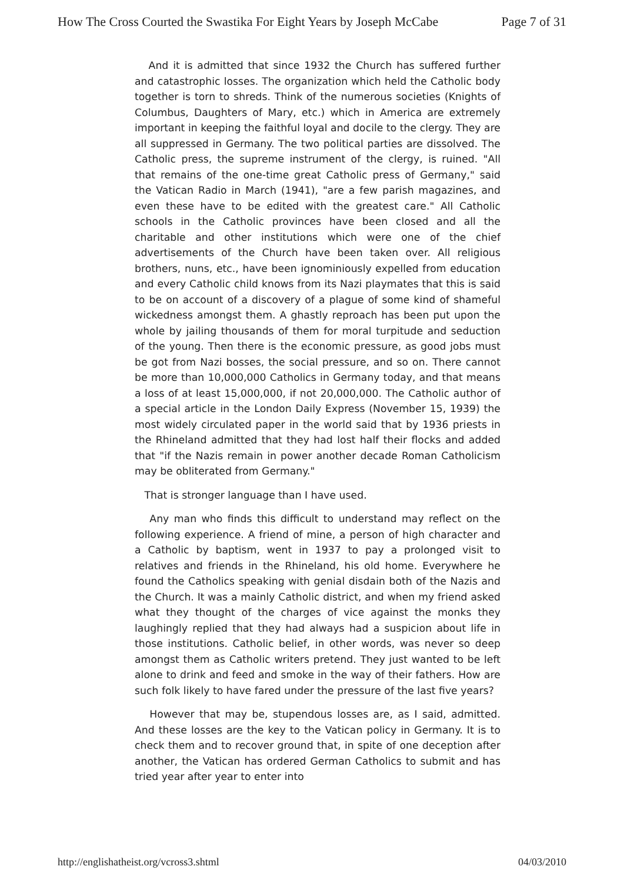How The Cross Courted the Swastika For Eight Years by Joseph McCabe Page 7 of 31
And it is admitted that since 1932 the Church has suffered further and catastrophic losses. The organization which held the Catholic body together is torn to shreds. Think of the numerous societies (Knights of Columbus, Daughters of Mary, etc.) which in America are extremely important in keeping the faithful loyal and docile to the clergy. They are all suppressed in Germany. The two political parties are dissolved. The Catholic press, the supreme instrument of the clergy, is ruined. "All that remains of the one-time great Catholic press of Germany," said the Vatican Radio in March (1941), "are a few parish magazines, and even these have to be edited with the greatest care." All Catholic schools in the Catholic provinces have been closed and all the charitable and other institutions which were one of the chief advertisements of the Church have been taken over. All religious brothers, nuns, etc., have been ignominiously expelled from education and every Catholic child knows from its Nazi playmates that this is said to be on account of a discovery of a plague of some kind of shameful wickedness amongst them. A ghastly reproach has been put upon the whole by jailing thousands of them for moral turpitude and seduction of the young. Then there is the economic pressure, as good jobs must be got from Nazi bosses, the social pressure, and so on. There cannot be more than 10,000,000 Catholics in Germany today, and that means a loss of at least 15,000,000, if not 20,000,000. The Catholic author of a special article in the London Daily Express (November 15, 1939) the most widely circulated paper in the world said that by 1936 priests in the Rhineland admitted that they had lost half their flocks and added that "if the Nazis remain in power another decade Roman Catholicism may be obliterated from Germany."
That is stronger language than I have used.
Any man who finds this difficult to understand may reflect on the following experience. A friend of mine, a person of high character and a Catholic by baptism, went in 1937 to pay a prolonged visit to relatives and friends in the Rhineland, his old home. Everywhere he found the Catholics speaking with genial disdain both of the Nazis and the Church. It was a mainly Catholic district, and when my friend asked what they thought of the charges of vice against the monks they laughingly replied that they had always had a suspicion about life in those institutions. Catholic belief, in other words, was never so deep amongst them as Catholic writers pretend. They just wanted to be left alone to drink and feed and smoke in the way of their fathers. How are such folk likely to have fared under the pressure of the last five years?
However that may be, stupendous losses are, as I said, admitted. And these losses are the key to the Vatican policy in Germany. It is to check them and to recover ground that, in spite of one deception after another, the Vatican has ordered German Catholics to submit and has tried year after year to enter into
http://englishatheist.org/vcross3.shtml 04/03/2010